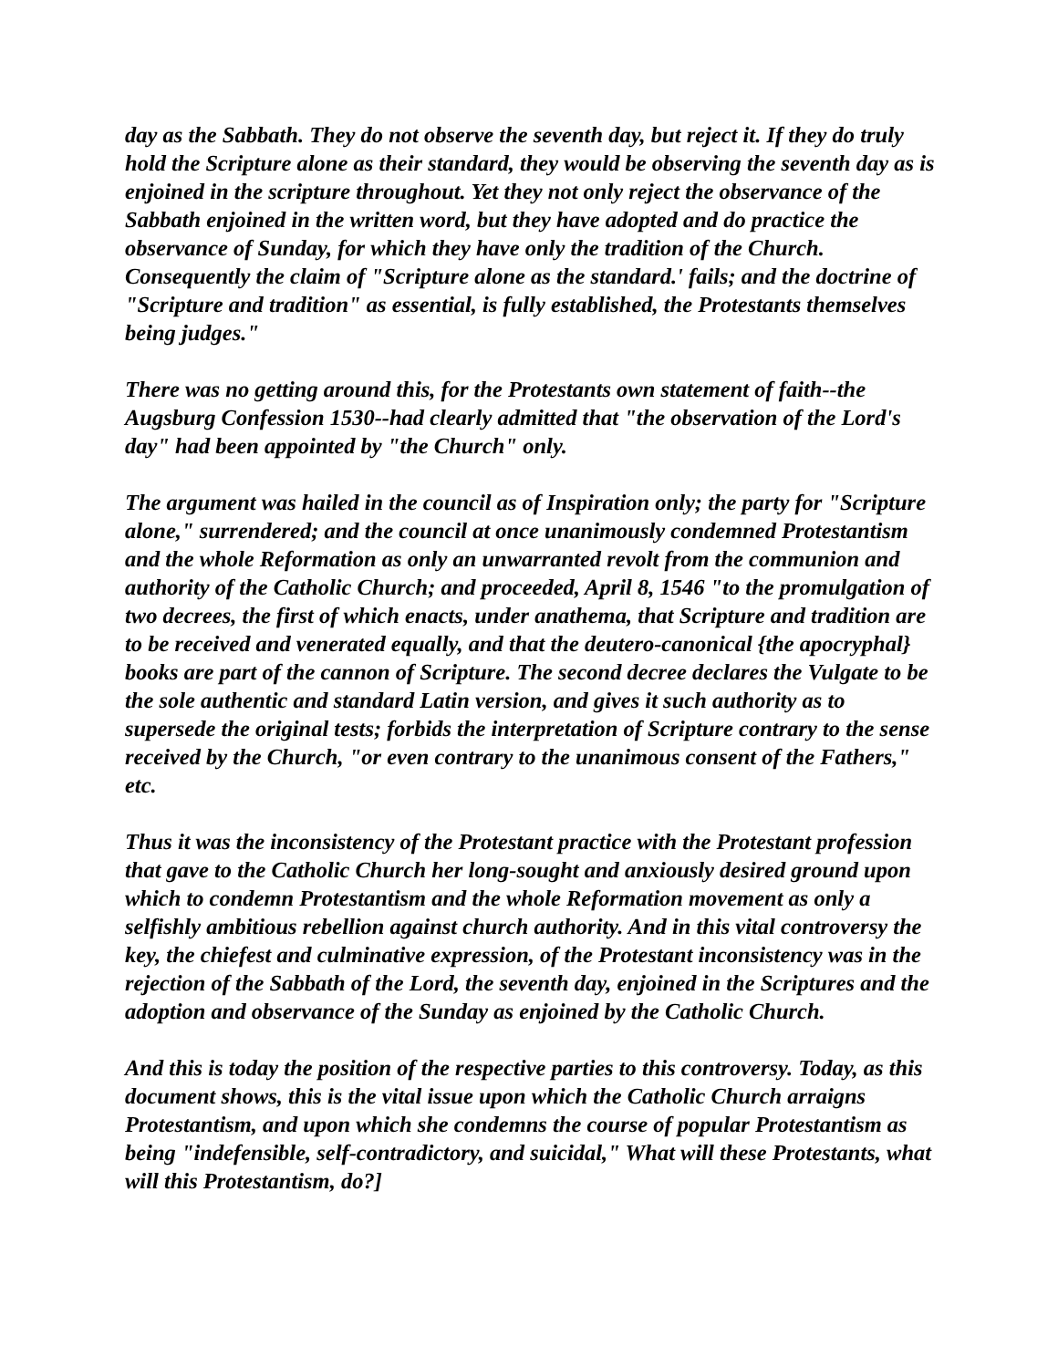day as the Sabbath. They do not observe the seventh day, but reject it. If they do truly hold the Scripture alone as their standard, they would be observing the seventh day as is enjoined in the scripture throughout. Yet they not only reject the observance of the Sabbath enjoined in the written word, but they have adopted and do practice the observance of Sunday, for which they have only the tradition of the Church. Consequently the claim of "Scripture alone as the standard.' fails; and the doctrine of "Scripture and tradition" as essential, is fully established, the Protestants themselves being judges."
There was no getting around this, for the Protestants own statement of faith--the Augsburg Confession 1530--had clearly admitted that "the observation of the Lord's day" had been appointed by "the Church" only.
The argument was hailed in the council as of Inspiration only; the party for "Scripture alone," surrendered; and the council at once unanimously condemned Protestantism and the whole Reformation as only an unwarranted revolt from the communion and authority of the Catholic Church; and proceeded, April 8, 1546 "to the promulgation of two decrees, the first of which enacts, under anathema, that Scripture and tradition are to be received and venerated equally, and that the deutero-canonical {the apocryphal} books are part of the cannon of Scripture. The second decree declares the Vulgate to be the sole authentic and standard Latin version, and gives it such authority as to supersede the original tests; forbids the interpretation of Scripture contrary to the sense received by the Church, "or even contrary to the unanimous consent of the Fathers," etc.
Thus it was the inconsistency of the Protestant practice with the Protestant profession that gave to the Catholic Church her long-sought and anxiously desired ground upon which to condemn Protestantism and the whole Reformation movement as only a selfishly ambitious rebellion against church authority. And in this vital controversy the key, the chiefest and culminative expression, of the Protestant inconsistency was in the rejection of the Sabbath of the Lord, the seventh day, enjoined in the Scriptures and the adoption and observance of the Sunday as enjoined by the Catholic Church.
And this is today the position of the respective parties to this controversy. Today, as this document shows, this is the vital issue upon which the Catholic Church arraigns Protestantism, and upon which she condemns the course of popular Protestantism as being "indefensible, self-contradictory, and suicidal," What will these Protestants, what will this Protestantism, do?]